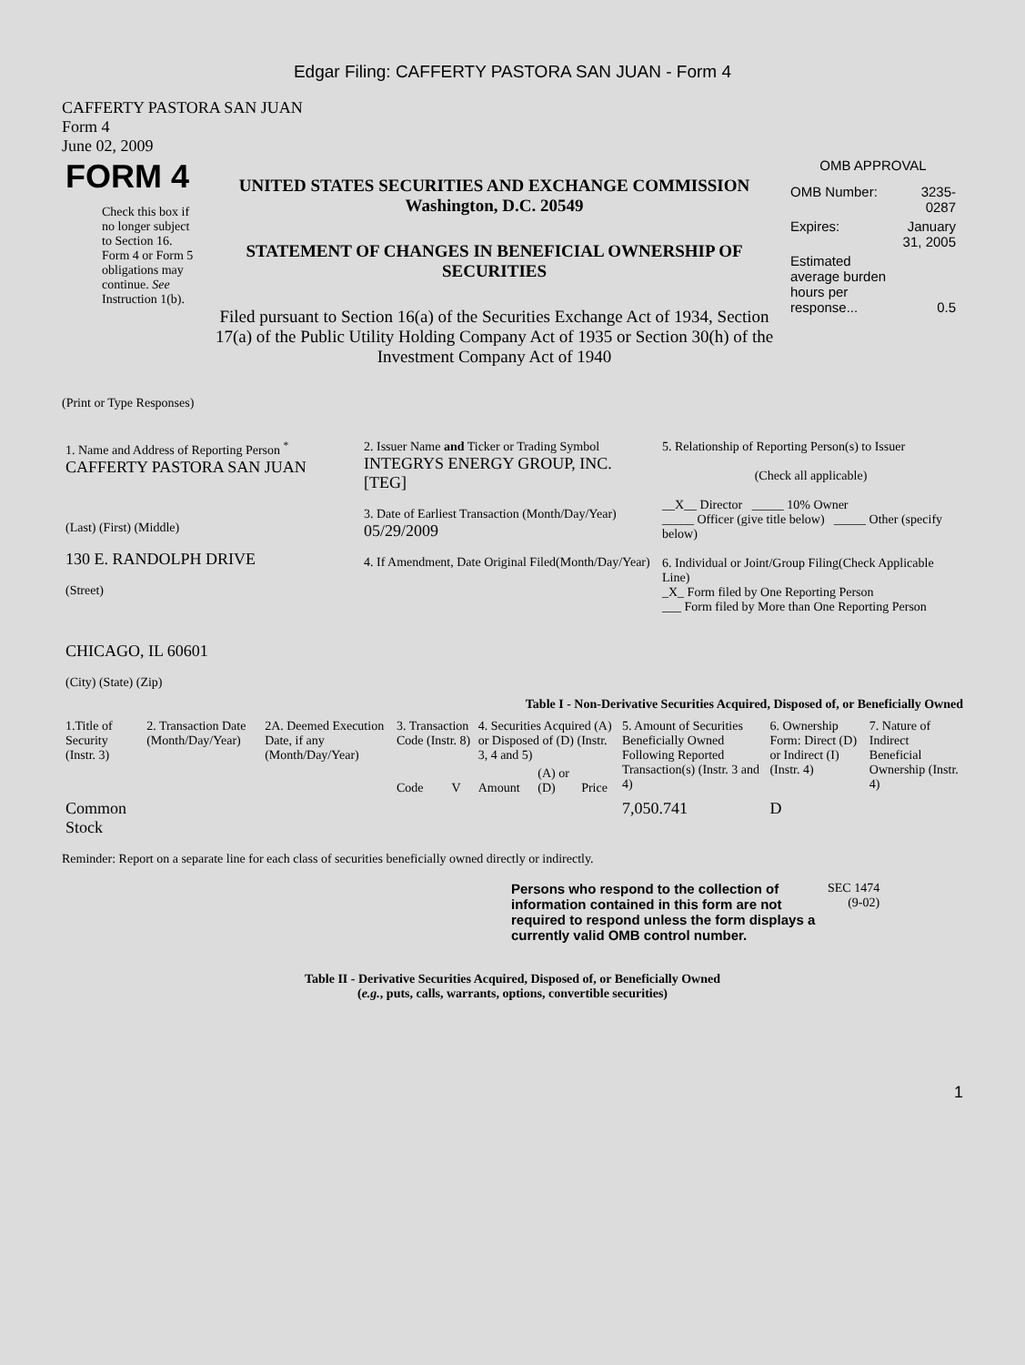Edgar Filing: CAFFERTY PASTORA SAN JUAN - Form 4
CAFFERTY PASTORA SAN JUAN
Form 4
June 02, 2009
| FORM 4 Check this box if no longer subject to Section 16. Form 4 or Form 5 obligations may continue. See Instruction 1(b). | UNITED STATES SECURITIES AND EXCHANGE COMMISSION Washington, D.C. 20549 STATEMENT OF CHANGES IN BENEFICIAL OWNERSHIP OF SECURITIES Filed pursuant to Section 16(a) of the Securities Exchange Act of 1934, Section 17(a) of the Public Utility Holding Company Act of 1935 or Section 30(h) of the Investment Company Act of 1940 | OMB APPROVAL / OMB Number: / 3235-0287 / / Expires: / January 31, 2005 / / Estimated average burden hours per response... / 0.5 / |
(Print or Type Responses)
| 1. Name and Address of Reporting Person <sup>*</sup> CAFFERTY PASTORA SAN JUAN (Last) (First) (Middle) 130 E. RANDOLPH DRIVE (Street) CHICAGO, IL 60601 (City) (State) (Zip) | 2. Issuer Name and Ticker or Trading Symbol INTEGRYS ENERGY GROUP, INC. [TEG] 3. Date of Earliest Transaction (Month/Day/Year) 05/29/2009 4. If Amendment, Date Original Filed(Month/Day/Year) | 5. Relationship of Reporting Person(s) to Issuer (Check all applicable) __X__ Director _____ 10% Owner _____ Officer (give title below) _____ Other (specify below) 6. Individual or Joint/Group Filing(Check Applicable Line) _X_ Form filed by One Reporting Person ___ Form filed by More than One Reporting Person |
Table I - Non-Derivative Securities Acquired, Disposed of, or Beneficially Owned
| 1.Title of Security (Instr. 3) | 2. Transaction Date (Month/Day/Year) | 2A. Deemed Execution Date, if any (Month/Day/Year) | 3. Transaction Code (Instr. 8) | | 4. Securities Acquired (A) or Disposed of (D) (Instr. 3, 4 and 5) | | | 5. Amount of Securities Beneficially Owned Following Reported Transaction(s) (Instr. 3 and 4) | 6. Ownership Form: Direct (D) or Indirect (I) (Instr. 4) | 7. Nature of Indirect Beneficial Ownership (Instr. 4) |
| --- | --- | --- | --- | --- | --- | --- | --- | --- | --- | --- |
| | | | Code | V | Amount | (A) or (D) | Price | | | |
| Common Stock | | | | | | | | 7,050.741 | D | |
Reminder: Report on a separate line for each class of securities beneficially owned directly or indirectly.
| Persons who respond to the collection of information contained in this form are not required to respond unless the form displays a currently valid OMB control number. | SEC 1474 (9-02) |
Table II - Derivative Securities Acquired, Disposed of, or Beneficially Owned
(e.g., puts, calls, warrants, options, convertible securities)
1